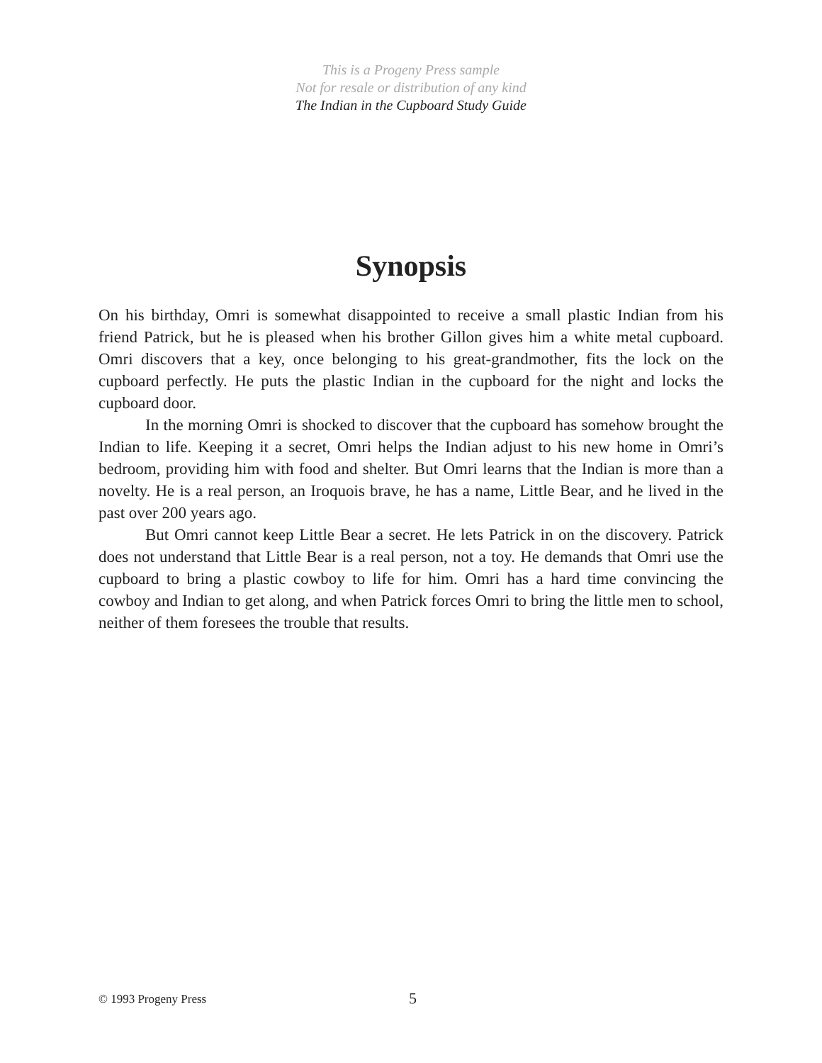This is a Progeny Press sample
Not for resale or distribution of any kind
The Indian in the Cupboard Study Guide
Synopsis
On his birthday, Omri is somewhat disappointed to receive a small plastic Indian from his friend Patrick, but he is pleased when his brother Gillon gives him a white metal cupboard. Omri discovers that a key, once belonging to his great-grandmother, fits the lock on the cupboard perfectly. He puts the plastic Indian in the cupboard for the night and locks the cupboard door.
In the morning Omri is shocked to discover that the cupboard has somehow brought the Indian to life. Keeping it a secret, Omri helps the Indian adjust to his new home in Omri’s bedroom, providing him with food and shelter. But Omri learns that the Indian is more than a novelty. He is a real person, an Iroquois brave, he has a name, Little Bear, and he lived in the past over 200 years ago.
But Omri cannot keep Little Bear a secret. He lets Patrick in on the discovery. Patrick does not understand that Little Bear is a real person, not a toy. He demands that Omri use the cupboard to bring a plastic cowboy to life for him. Omri has a hard time convincing the cowboy and Indian to get along, and when Patrick forces Omri to bring the little men to school, neither of them foresees the trouble that results.
© 1993 Progeny Press 5